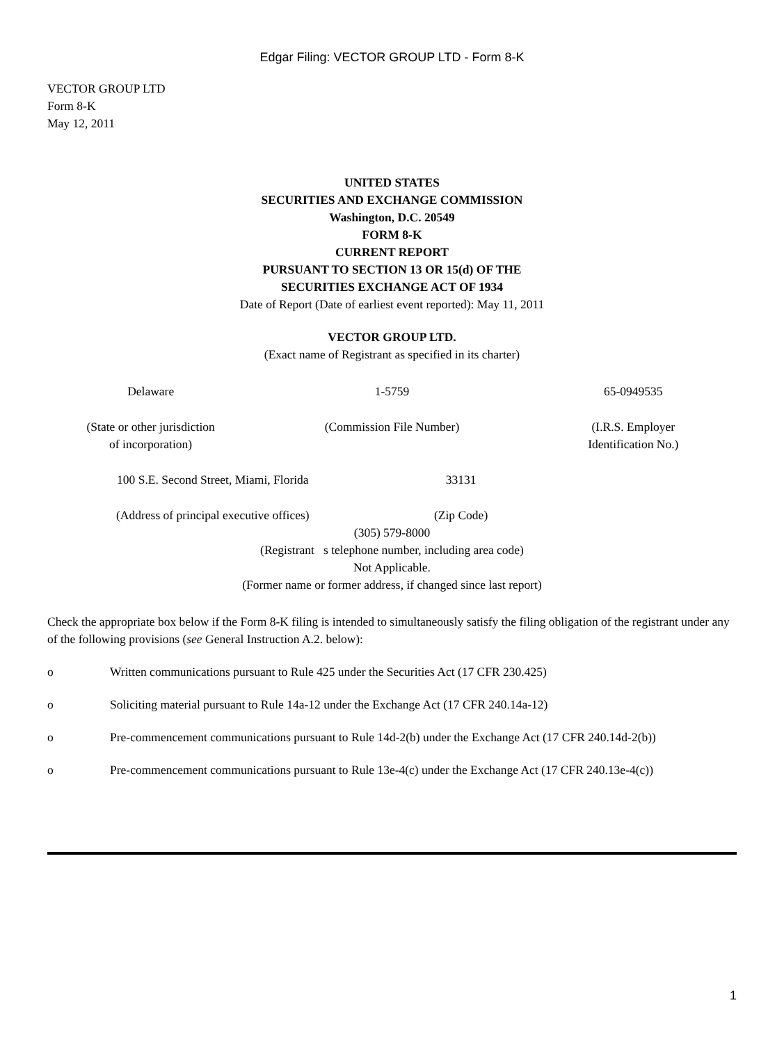Edgar Filing: VECTOR GROUP LTD - Form 8-K
VECTOR GROUP LTD
Form 8-K
May 12, 2011
UNITED STATES
SECURITIES AND EXCHANGE COMMISSION
Washington, D.C. 20549
FORM 8-K
CURRENT REPORT
PURSUANT TO SECTION 13 OR 15(d) OF THE
SECURITIES EXCHANGE ACT OF 1934
Date of Report (Date of earliest event reported): May 11, 2011
VECTOR GROUP LTD.
(Exact name of Registrant as specified in its charter)
| Delaware | 1-5759 | 65-0949535 |
| (State or other jurisdiction of incorporation) | (Commission File Number) | (I.R.S. Employer Identification No.) |
| 100 S.E. Second Street, Miami, Florida | 33131 | |
| (Address of principal executive offices) | (Zip Code) | |
(305) 579-8000
(Registrant s telephone number, including area code)
Not Applicable.
(Former name or former address, if changed since last report)
Check the appropriate box below if the Form 8-K filing is intended to simultaneously satisfy the filing obligation of the registrant under any of the following provisions (see General Instruction A.2. below):
o Written communications pursuant to Rule 425 under the Securities Act (17 CFR 230.425)
o Soliciting material pursuant to Rule 14a-12 under the Exchange Act (17 CFR 240.14a-12)
o Pre-commencement communications pursuant to Rule 14d-2(b) under the Exchange Act (17 CFR 240.14d-2(b))
o Pre-commencement communications pursuant to Rule 13e-4(c) under the Exchange Act (17 CFR 240.13e-4(c))
1